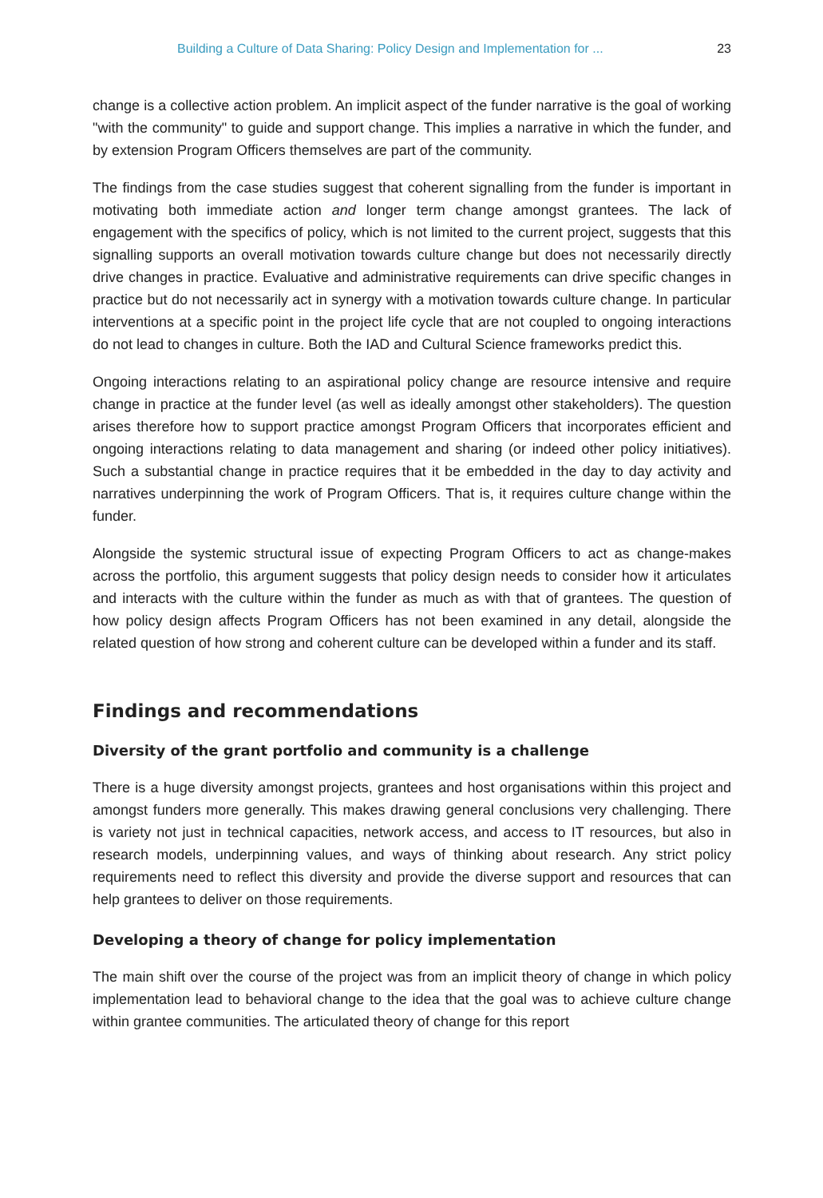Building a Culture of Data Sharing: Policy Design and Implementation for ... 23
change is a collective action problem. An implicit aspect of the funder narrative is the goal of working "with the community" to guide and support change. This implies a narrative in which the funder, and by extension Program Officers themselves are part of the community.
The findings from the case studies suggest that coherent signalling from the funder is important in motivating both immediate action and longer term change amongst grantees. The lack of engagement with the specifics of policy, which is not limited to the current project, suggests that this signalling supports an overall motivation towards culture change but does not necessarily directly drive changes in practice. Evaluative and administrative requirements can drive specific changes in practice but do not necessarily act in synergy with a motivation towards culture change. In particular interventions at a specific point in the project life cycle that are not coupled to ongoing interactions do not lead to changes in culture. Both the IAD and Cultural Science frameworks predict this.
Ongoing interactions relating to an aspirational policy change are resource intensive and require change in practice at the funder level (as well as ideally amongst other stakeholders). The question arises therefore how to support practice amongst Program Officers that incorporates efficient and ongoing interactions relating to data management and sharing (or indeed other policy initiatives). Such a substantial change in practice requires that it be embedded in the day to day activity and narratives underpinning the work of Program Officers. That is, it requires culture change within the funder.
Alongside the systemic structural issue of expecting Program Officers to act as change-makes across the portfolio, this argument suggests that policy design needs to consider how it articulates and interacts with the culture within the funder as much as with that of grantees. The question of how policy design affects Program Officers has not been examined in any detail, alongside the related question of how strong and coherent culture can be developed within a funder and its staff.
Findings and recommendations
Diversity of the grant portfolio and community is a challenge
There is a huge diversity amongst projects, grantees and host organisations within this project and amongst funders more generally. This makes drawing general conclusions very challenging. There is variety not just in technical capacities, network access, and access to IT resources, but also in research models, underpinning values, and ways of thinking about research. Any strict policy requirements need to reflect this diversity and provide the diverse support and resources that can help grantees to deliver on those requirements.
Developing a theory of change for policy implementation
The main shift over the course of the project was from an implicit theory of change in which policy implementation lead to behavioral change to the idea that the goal was to achieve culture change within grantee communities. The articulated theory of change for this report